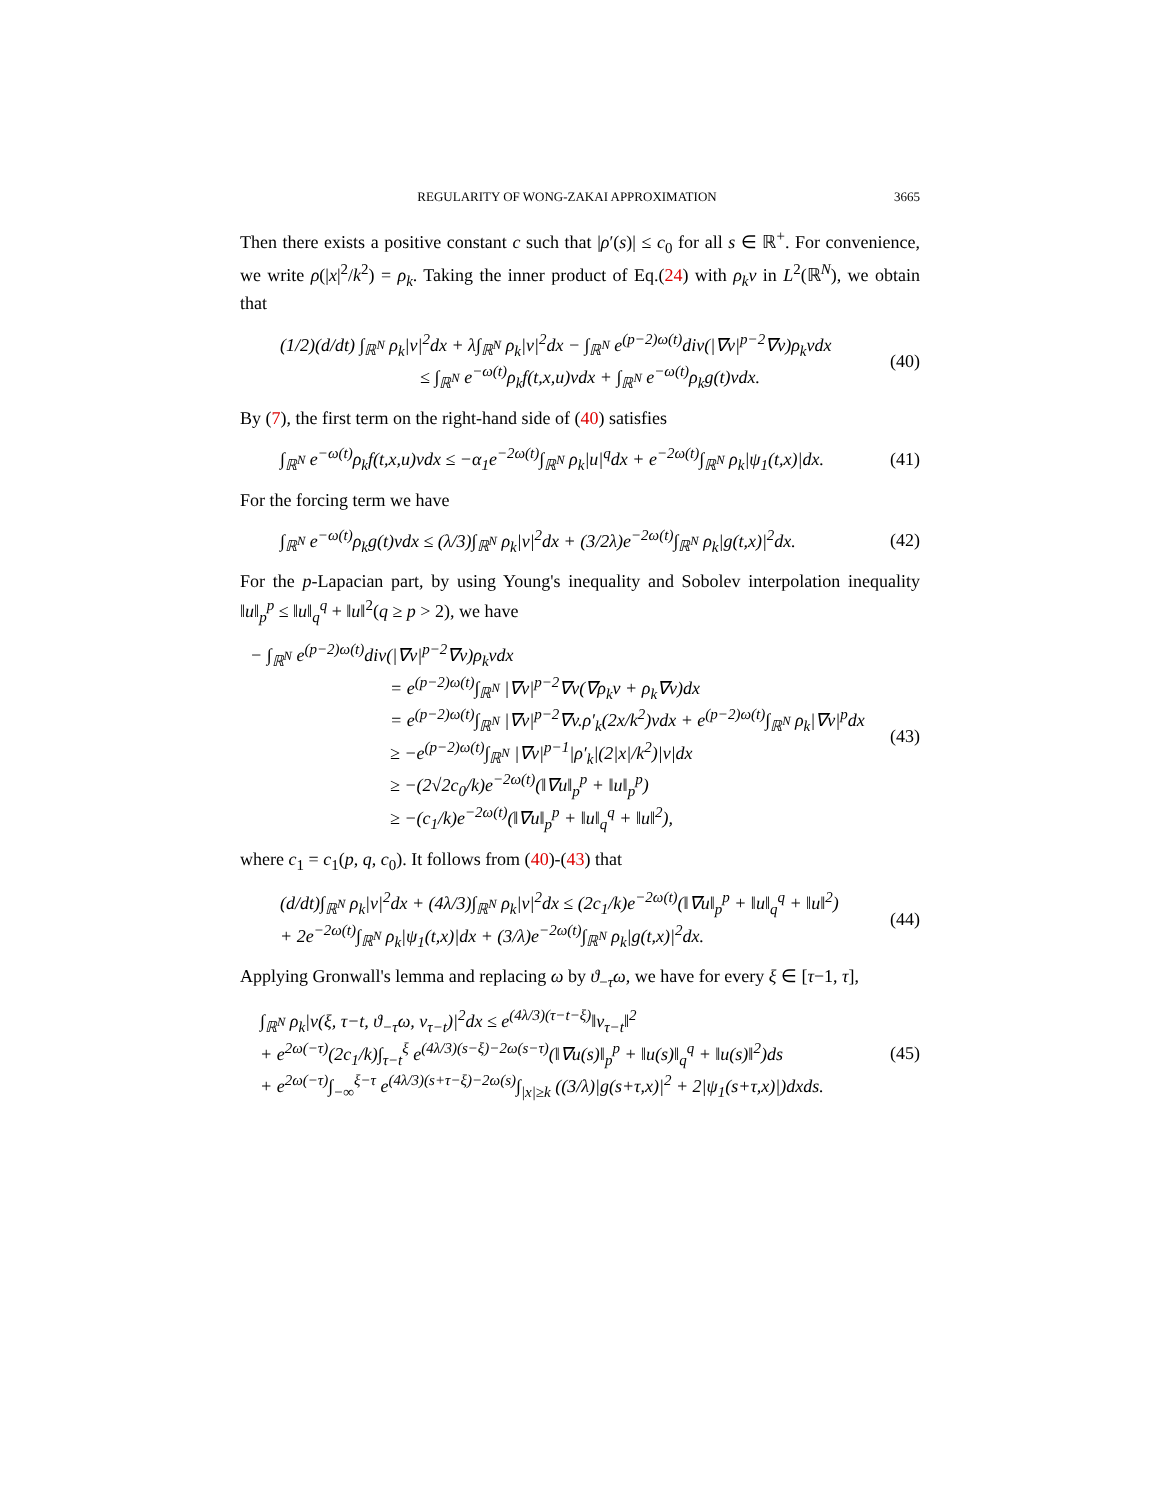REGULARITY OF WONG-ZAKAI APPROXIMATION 3665
Then there exists a positive constant c such that |ρ′(s)| ≤ c<sub>0</sub> for all s ∈ ℝ<sup>+</sup>. For convenience, we write ρ(|x|<sup>2</sup>/k<sup>2</sup>) = ρ<sub>k</sub>. Taking the inner product of Eq.(24) with ρ<sub>k</sub>v in L<sup>2</sup>(ℝ<sup>N</sup>), we obtain that
(1/2)(d/dt) ∫<sub>ℝ<sup>N</sup></sub> ρ<sub>k</sub>|v|<sup>2</sup>dx + λ∫<sub>ℝ<sup>N</sup></sub> ρ<sub>k</sub>|v|<sup>2</sup>dx − ∫<sub>ℝ<sup>N</sup></sub> e<sup>(p−2)ω(t)</sup>div(|∇v|<sup>p−2</sup>∇v)ρ<sub>k</sub>vdx
≤ ∫<sub>ℝ<sup>N</sup></sub> e<sup>−ω(t)</sup>ρ<sub>k</sub>f(t,x,u)vdx + ∫<sub>ℝ<sup>N</sup></sub> e<sup>−ω(t)</sup>ρ<sub>k</sub>g(t)vdx.
(40)
By (7), the first term on the right-hand side of (40) satisfies
∫<sub>ℝ<sup>N</sup></sub> e<sup>−ω(t)</sup>ρ<sub>k</sub>f(t,x,u)vdx ≤ −α<sub>1</sub>e<sup>−2ω(t)</sup>∫<sub>ℝ<sup>N</sup></sub> ρ<sub>k</sub>|u|<sup>q</sup>dx + e<sup>−2ω(t)</sup>∫<sub>ℝ<sup>N</sup></sub> ρ<sub>k</sub>|ψ<sub>1</sub>(t,x)|dx.
(41)
For the forcing term we have
∫<sub>ℝ<sup>N</sup></sub> e<sup>−ω(t)</sup>ρ<sub>k</sub>g(t)vdx ≤ (λ/3)∫<sub>ℝ<sup>N</sup></sub> ρ<sub>k</sub>|v|<sup>2</sup>dx + (3/2λ)e<sup>−2ω(t)</sup>∫<sub>ℝ<sup>N</sup></sub> ρ<sub>k</sub>|g(t,x)|<sup>2</sup>dx.
(42)
For the p-Lapacian part, by using Young's inequality and Sobolev interpolation inequality ‖u‖<sub>p</sub><sup>p</sup> ≤ ‖u‖<sub>q</sub><sup>q</sup> + ‖u‖<sup>2</sup>(q ≥ p > 2), we have
− ∫<sub>ℝ<sup>N</sup></sub> e<sup>(p−2)ω(t)</sup>div(|∇v|<sup>p−2</sup>∇v)ρ<sub>k</sub>vdx
= e<sup>(p−2)ω(t)</sup>∫<sub>ℝ<sup>N</sup></sub> |∇v|<sup>p−2</sup>∇v(∇ρ<sub>k</sub>v + ρ<sub>k</sub>∇v)dx
= e<sup>(p−2)ω(t)</sup>∫<sub>ℝ<sup>N</sup></sub> |∇v|<sup>p−2</sup>∇v.ρ′<sub>k</sub>(2x/k<sup>2</sup>)vdx + e<sup>(p−2)ω(t)</sup>∫<sub>ℝ<sup>N</sup></sub> ρ<sub>k</sub>|∇v|<sup>p</sup>dx
≥ −e<sup>(p−2)ω(t)</sup>∫<sub>ℝ<sup>N</sup></sub> |∇v|<sup>p−1</sup>|ρ′<sub>k</sub>|(2|x|/k<sup>2</sup>)|v|dx
≥ −(2√2c<sub>0</sub>/k)e<sup>−2ω(t)</sup>(‖∇u‖<sub>p</sub><sup>p</sup> + ‖u‖<sub>p</sub><sup>p</sup>)
≥ −(c<sub>1</sub>/k)e<sup>−2ω(t)</sup>(‖∇u‖<sub>p</sub><sup>p</sup> + ‖u‖<sub>q</sub><sup>q</sup> + ‖u‖<sup>2</sup>),
(43)
where c<sub>1</sub> = c<sub>1</sub>(p, q, c<sub>0</sub>). It follows from (40)-(43) that
(d/dt)∫<sub>ℝ<sup>N</sup></sub> ρ<sub>k</sub>|v|<sup>2</sup>dx + (4λ/3)∫<sub>ℝ<sup>N</sup></sub> ρ<sub>k</sub>|v|<sup>2</sup>dx ≤ (2c<sub>1</sub>/k)e<sup>−2ω(t)</sup>(‖∇u‖<sub>p</sub><sup>p</sup> + ‖u‖<sub>q</sub><sup>q</sup> + ‖u‖<sup>2</sup>)
+ 2e<sup>−2ω(t)</sup>∫<sub>ℝ<sup>N</sup></sub> ρ<sub>k</sub>|ψ<sub>1</sub>(t,x)|dx + (3/λ)e<sup>−2ω(t)</sup>∫<sub>ℝ<sup>N</sup></sub> ρ<sub>k</sub>|g(t,x)|<sup>2</sup>dx.
(44)
Applying Gronwall's lemma and replacing ω by ϑ<sub>−τ</sub>ω, we have for every ξ ∈ [τ−1, τ],
∫<sub>ℝ<sup>N</sup></sub> ρ<sub>k</sub>|v(ξ, τ−t, ϑ<sub>−τ</sub>ω, v<sub>τ−t</sub>)|<sup>2</sup>dx ≤ e<sup>(4λ/3)(τ−t−ξ)</sup>‖v<sub>τ−t</sub>‖<sup>2</sup>
+ e<sup>2ω(−τ)</sup>(2c<sub>1</sub>/k)∫<sub>τ−t</sub><sup>ξ</sup> e<sup>(4λ/3)(s−ξ)−2ω(s−τ)</sup>(‖∇u(s)‖<sub>p</sub><sup>p</sup> + ‖u(s)‖<sub>q</sub><sup>q</sup> + ‖u(s)‖<sup>2</sup>)ds
+ e<sup>2ω(−τ)</sup>∫<sub>−∞</sub><sup>ξ−τ</sup> e<sup>(4λ/3)(s+τ−ξ)−2ω(s)</sup>∫<sub>|x|≥k</sub> ((3/λ)|g(s+τ,x)|<sup>2</sup> + 2|ψ<sub>1</sub>(s+τ,x)|)dxds.
(45)